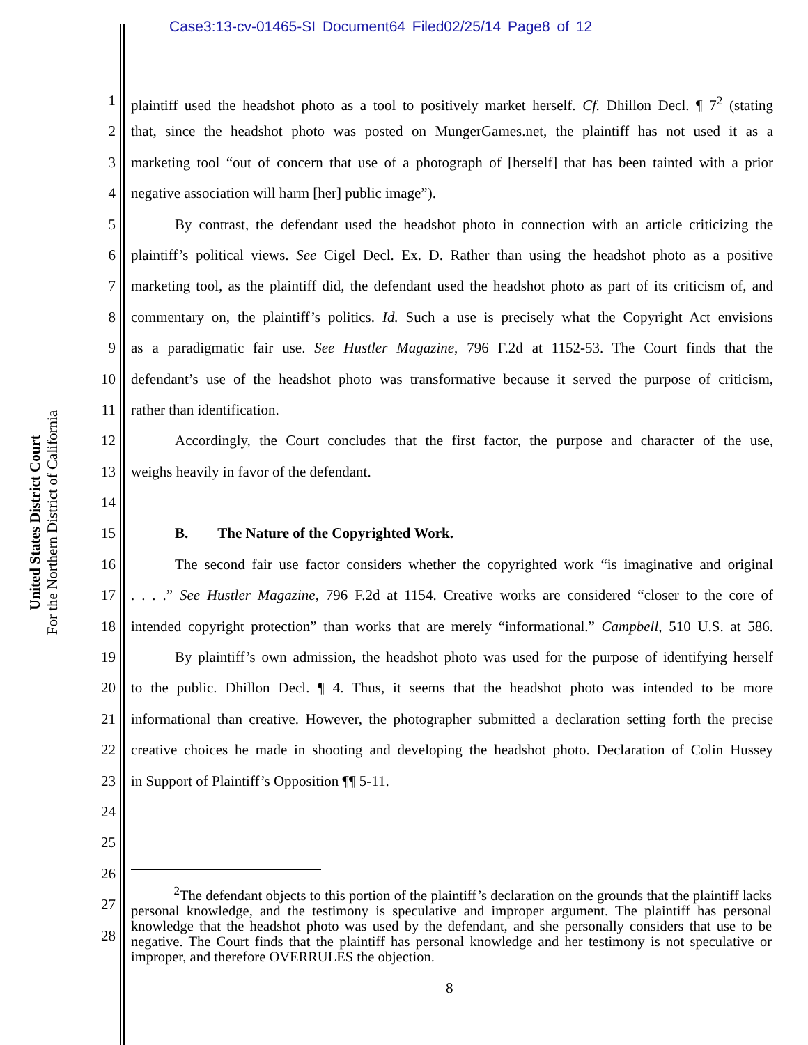Case3:13-cv-01465-SI Document64 Filed02/25/14 Page8 of 12
United States District Court
For the Northern District of California
1 plaintiff used the headshot photo as a tool to positively market herself. Cf. Dhillon Decl. ¶ 7<sup>2</sup> (stating
2 that, since the headshot photo was posted on MungerGames.net, the plaintiff has not used it as a
3 marketing tool “out of concern that use of a photograph of [herself] that has been tainted with a prior
4 negative association will harm [her] public image”).
5   By contrast, the defendant used the headshot photo in connection with an article criticizing the
6 plaintiff’s political views. See Cigel Decl. Ex. D. Rather than using the headshot photo as a positive
7 marketing tool, as the plaintiff did, the defendant used the headshot photo as part of its criticism of, and
8 commentary on, the plaintiff’s politics. Id. Such a use is precisely what the Copyright Act envisions
9 as a paradigmatic fair use. See Hustler Magazine, 796 F.2d at 1152-53. The Court finds that the
10 defendant’s use of the headshot photo was transformative because it served the purpose of criticism,
11 rather than identification.
12   Accordingly, the Court concludes that the first factor, the purpose and character of the use,
13 weighs heavily in favor of the defendant.
14
15   B.  The Nature of the Copyrighted Work.
16   The second fair use factor considers whether the copyrighted work “is imaginative and original
17. . . .” See Hustler Magazine, 796 F.2d at 1154. Creative works are considered “closer to the core of
18 intended copyright protection” than works that are merely “informational.” Campbell, 510 U.S. at 586.
19   By plaintiff’s own admission, the headshot photo was used for the purpose of identifying herself
20 to the public. Dhillon Decl. ¶ 4. Thus, it seems that the headshot photo was intended to be more
21 informational than creative. However, the photographer submitted a declaration setting forth the precise
22 creative choices he made in shooting and developing the headshot photo. Declaration of Colin Hussey
23 in Support of Plaintiff’s Opposition ¶¶ 5-11.
24
25
26
27
28
   <sup>2</sup> The defendant objects to this portion of the plaintiff’s declaration on the grounds that the plaintiff lacks personal knowledge, and the testimony is speculative and improper argument. The plaintiff has personal knowledge that the headshot photo was used by the defendant, and she personally considers that use to be negative. The Court finds that the plaintiff has personal knowledge and her testimony is not speculative or improper, and therefore OVERRULES the objection.
8